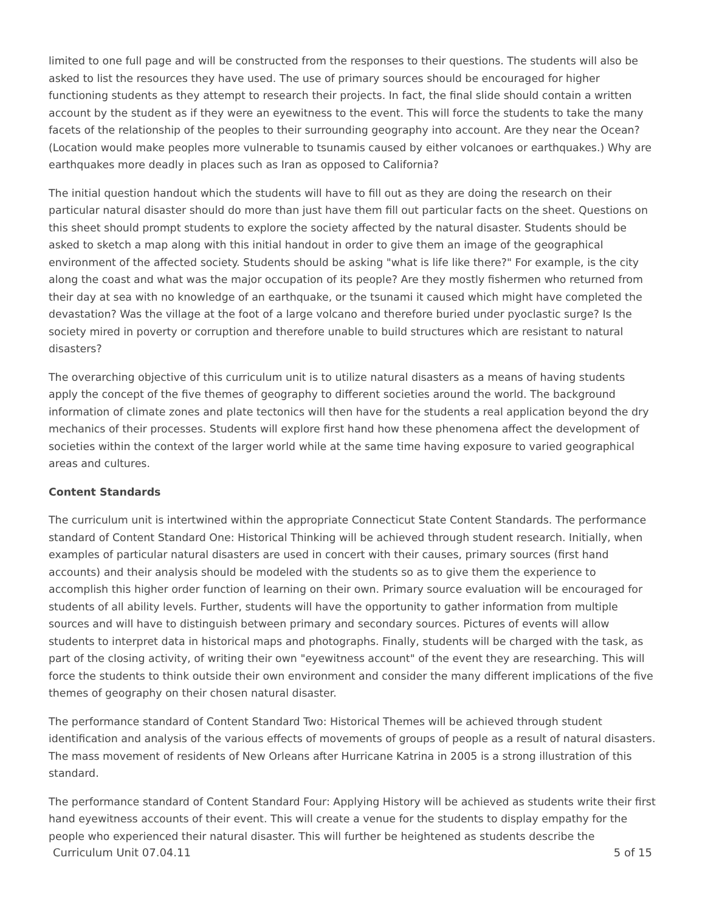limited to one full page and will be constructed from the responses to their questions. The students will also be asked to list the resources they have used. The use of primary sources should be encouraged for higher functioning students as they attempt to research their projects. In fact, the final slide should contain a written account by the student as if they were an eyewitness to the event. This will force the students to take the many facets of the relationship of the peoples to their surrounding geography into account. Are they near the Ocean? (Location would make peoples more vulnerable to tsunamis caused by either volcanoes or earthquakes.) Why are earthquakes more deadly in places such as Iran as opposed to California?
The initial question handout which the students will have to fill out as they are doing the research on their particular natural disaster should do more than just have them fill out particular facts on the sheet. Questions on this sheet should prompt students to explore the society affected by the natural disaster. Students should be asked to sketch a map along with this initial handout in order to give them an image of the geographical environment of the affected society. Students should be asking "what is life like there?" For example, is the city along the coast and what was the major occupation of its people? Are they mostly fishermen who returned from their day at sea with no knowledge of an earthquake, or the tsunami it caused which might have completed the devastation? Was the village at the foot of a large volcano and therefore buried under pyoclastic surge? Is the society mired in poverty or corruption and therefore unable to build structures which are resistant to natural disasters?
The overarching objective of this curriculum unit is to utilize natural disasters as a means of having students apply the concept of the five themes of geography to different societies around the world. The background information of climate zones and plate tectonics will then have for the students a real application beyond the dry mechanics of their processes. Students will explore first hand how these phenomena affect the development of societies within the context of the larger world while at the same time having exposure to varied geographical areas and cultures.
Content Standards
The curriculum unit is intertwined within the appropriate Connecticut State Content Standards. The performance standard of Content Standard One: Historical Thinking will be achieved through student research. Initially, when examples of particular natural disasters are used in concert with their causes, primary sources (first hand accounts) and their analysis should be modeled with the students so as to give them the experience to accomplish this higher order function of learning on their own. Primary source evaluation will be encouraged for students of all ability levels. Further, students will have the opportunity to gather information from multiple sources and will have to distinguish between primary and secondary sources. Pictures of events will allow students to interpret data in historical maps and photographs. Finally, students will be charged with the task, as part of the closing activity, of writing their own "eyewitness account" of the event they are researching. This will force the students to think outside their own environment and consider the many different implications of the five themes of geography on their chosen natural disaster.
The performance standard of Content Standard Two: Historical Themes will be achieved through student identification and analysis of the various effects of movements of groups of people as a result of natural disasters. The mass movement of residents of New Orleans after Hurricane Katrina in 2005 is a strong illustration of this standard.
The performance standard of Content Standard Four: Applying History will be achieved as students write their first hand eyewitness accounts of their event. This will create a venue for the students to display empathy for the people who experienced their natural disaster. This will further be heightened as students describe the
Curriculum Unit 07.04.11 5 of 15